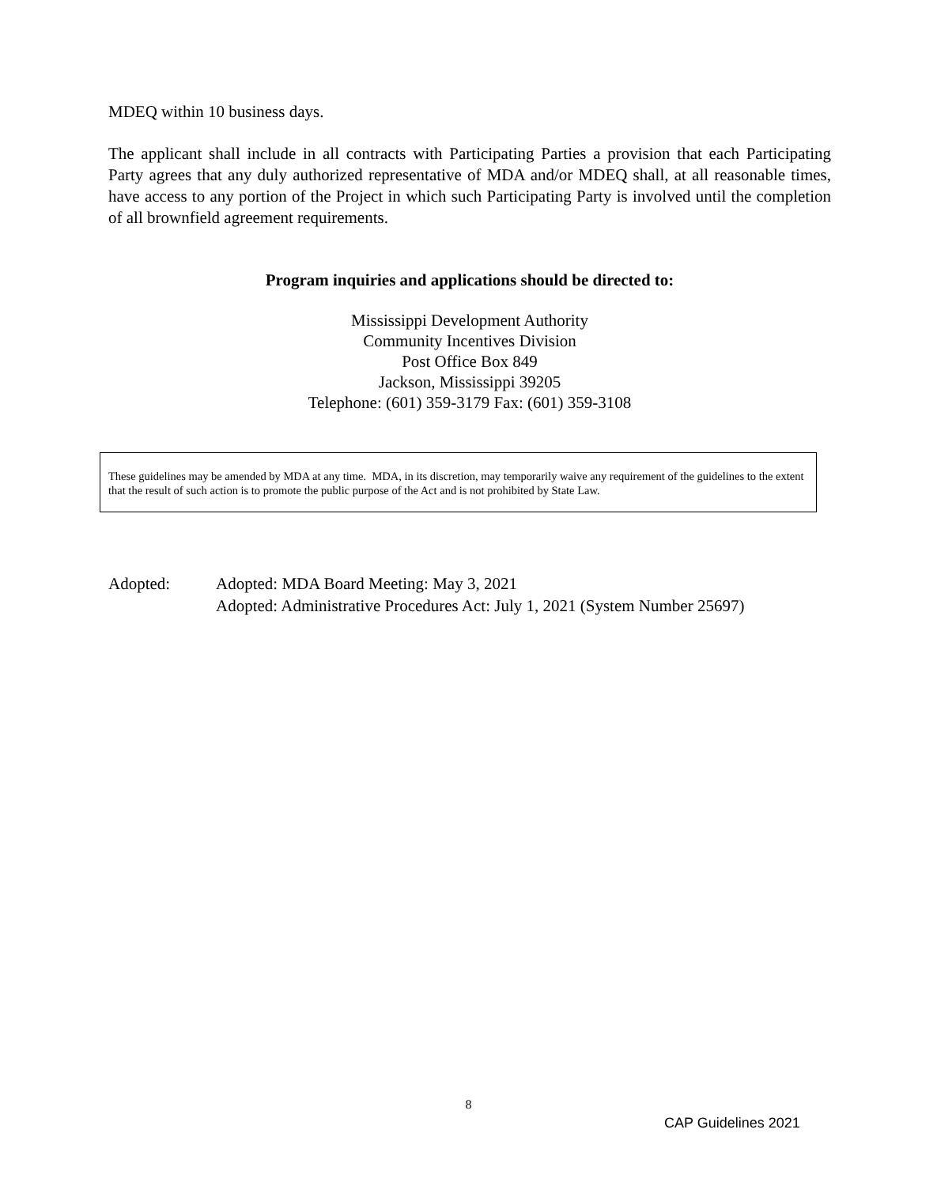MDEQ within 10 business days.
The applicant shall include in all contracts with Participating Parties a provision that each Participating Party agrees that any duly authorized representative of MDA and/or MDEQ shall, at all reasonable times, have access to any portion of the Project in which such Participating Party is involved until the completion of all brownfield agreement requirements.
Program inquiries and applications should be directed to:
Mississippi Development Authority
Community Incentives Division
Post Office Box 849
Jackson, Mississippi 39205
Telephone: (601) 359-3179 Fax: (601) 359-3108
These guidelines may be amended by MDA at any time. MDA, in its discretion, may temporarily waive any requirement of the guidelines to the extent that the result of such action is to promote the public purpose of the Act and is not prohibited by State Law.
Adopted: Adopted: MDA Board Meeting: May 3, 2021
Adopted: Administrative Procedures Act: July 1, 2021 (System Number 25697)
8
CAP Guidelines 2021